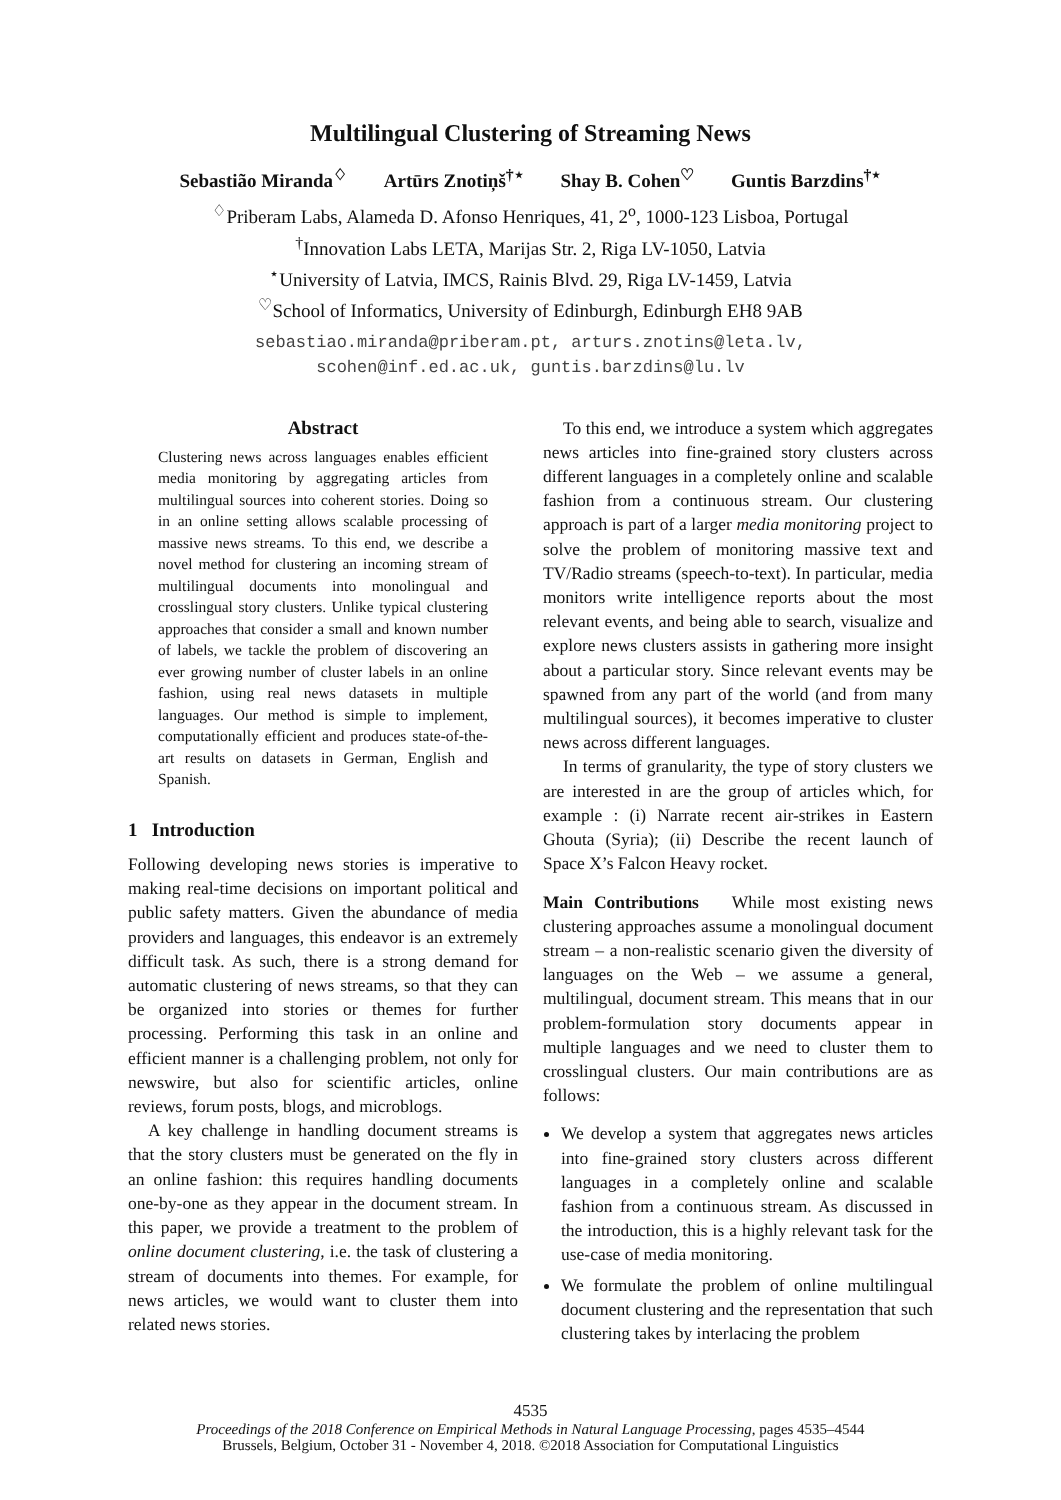Multilingual Clustering of Streaming News
Sebastião Miranda<sup>♢</sup> Artūrs Znotiņš<sup>†⋆</sup> Shay B. Cohen<sup>♡</sup> Guntis Barzdins<sup>†⋆</sup>
<sup>♢</sup>Priberam Labs, Alameda D. Afonso Henriques, 41, 2<sup>o</sup>, 1000-123 Lisboa, Portugal
<sup>†</sup> Innovation Labs LETA, Marijas Str. 2, Riga LV-1050, Latvia
<sup>⋆</sup>University of Latvia, IMCS, Rainis Blvd. 29, Riga LV-1459, Latvia
<sup>♡</sup>School of Informatics, University of Edinburgh, Edinburgh EH8 9AB
sebastiao.miranda@priberam.pt, arturs.znotins@leta.lv,
scohen@inf.ed.ac.uk, guntis.barzdins@lu.lv
Abstract
Clustering news across languages enables efficient media monitoring by aggregating articles from multilingual sources into coherent stories. Doing so in an online setting allows scalable processing of massive news streams. To this end, we describe a novel method for clustering an incoming stream of multilingual documents into monolingual and crosslingual story clusters. Unlike typical clustering approaches that consider a small and known number of labels, we tackle the problem of discovering an ever growing number of cluster labels in an online fashion, using real news datasets in multiple languages. Our method is simple to implement, computationally efficient and produces state-of-the-art results on datasets in German, English and Spanish.
1 Introduction
Following developing news stories is imperative to making real-time decisions on important political and public safety matters. Given the abundance of media providers and languages, this endeavor is an extremely difficult task. As such, there is a strong demand for automatic clustering of news streams, so that they can be organized into stories or themes for further processing. Performing this task in an online and efficient manner is a challenging problem, not only for newswire, but also for scientific articles, online reviews, forum posts, blogs, and microblogs.
A key challenge in handling document streams is that the story clusters must be generated on the fly in an online fashion: this requires handling documents one-by-one as they appear in the document stream. In this paper, we provide a treatment to the problem of online document clustering, i.e. the task of clustering a stream of documents into themes. For example, for news articles, we would want to cluster them into related news stories.
To this end, we introduce a system which aggregates news articles into fine-grained story clusters across different languages in a completely online and scalable fashion from a continuous stream. Our clustering approach is part of a larger media monitoring project to solve the problem of monitoring massive text and TV/Radio streams (speech-to-text). In particular, media monitors write intelligence reports about the most relevant events, and being able to search, visualize and explore news clusters assists in gathering more insight about a particular story. Since relevant events may be spawned from any part of the world (and from many multilingual sources), it becomes imperative to cluster news across different languages.
In terms of granularity, the type of story clusters we are interested in are the group of articles which, for example : (i) Narrate recent air-strikes in Eastern Ghouta (Syria); (ii) Describe the recent launch of Space X’s Falcon Heavy rocket.
Main Contributions While most existing news clustering approaches assume a monolingual document stream – a non-realistic scenario given the diversity of languages on the Web – we assume a general, multilingual, document stream. This means that in our problem-formulation story documents appear in multiple languages and we need to cluster them to crosslingual clusters. Our main contributions are as follows:
We develop a system that aggregates news articles into fine-grained story clusters across different languages in a completely online and scalable fashion from a continuous stream. As discussed in the introduction, this is a highly relevant task for the use-case of media monitoring.
We formulate the problem of online multilingual document clustering and the representation that such clustering takes by interlacing the problem
4535
Proceedings of the 2018 Conference on Empirical Methods in Natural Language Processing, pages 4535–4544
Brussels, Belgium, October 31 - November 4, 2018. ©2018 Association for Computational Linguistics